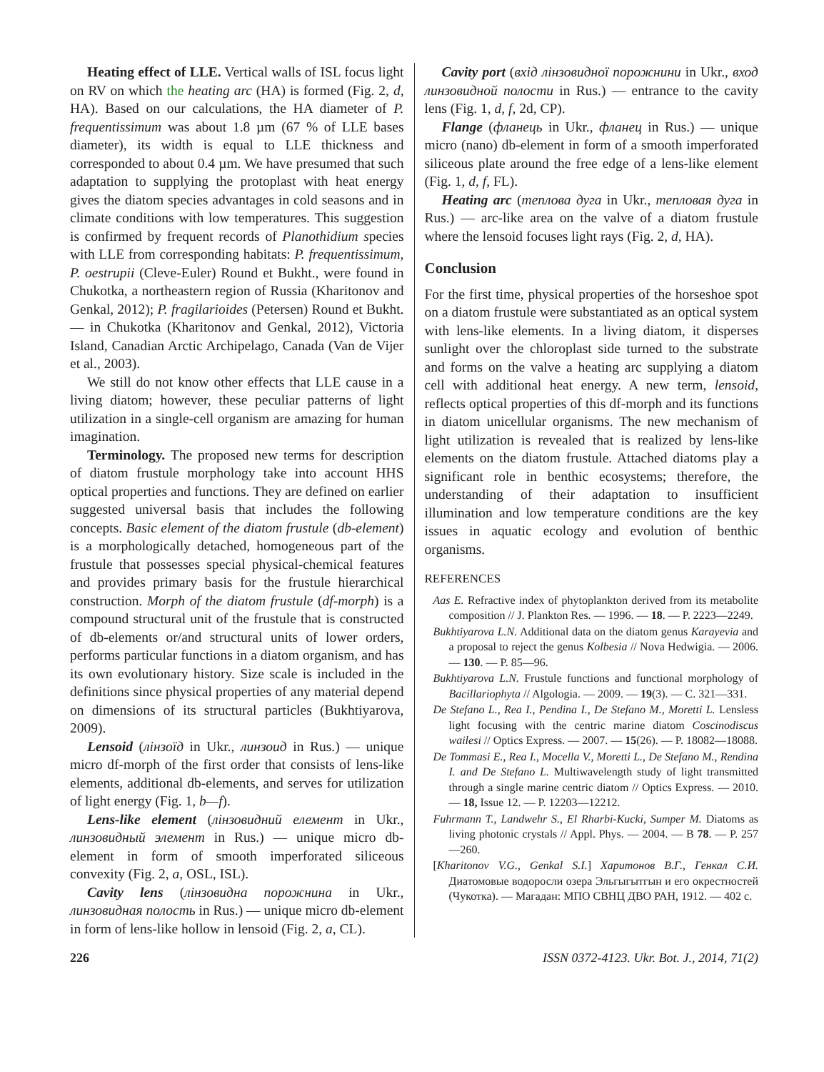Heating effect of LLE. Vertical walls of ISL focus light on RV on which the heating arc (HA) is formed (Fig. 2, d, HA). Based on our calculations, the HA diameter of P. frequentissimum was about 1.8 µm (67 % of LLE bases diameter), its width is equal to LLE thickness and corresponded to about 0.4 µm. We have presumed that such adaptation to supplying the protoplast with heat energy gives the diatom species advantages in cold seasons and in climate conditions with low temperatures. This suggestion is confirmed by frequent records of Planothidium species with LLE from corresponding habitats: P. frequentissimum, P. oestrupii (Cleve-Euler) Round et Bukht., were found in Chukotka, a northeastern region of Russia (Kharitonov and Genkal, 2012); P. fragilarioides (Petersen) Round et Bukht. — in Chukotka (Kharitonov and Genkal, 2012), Victoria Island, Canadian Arctic Archipelago, Canada (Van de Vijer et al., 2003).
We still do not know other effects that LLE cause in a living diatom; however, these peculiar patterns of light utilization in a single-cell organism are amazing for human imagination.
Terminology. The proposed new terms for description of diatom frustule morphology take into account HHS optical properties and functions. They are defined on earlier suggested universal basis that includes the following concepts. Basic element of the diatom frustule (db-element) is a morphologically detached, homogeneous part of the frustule that possesses special physical-chemical features and provides primary basis for the frustule hierarchical construction. Morph of the diatom frustule (df-morph) is a compound structural unit of the frustule that is constructed of db-elements or/and structural units of lower orders, performs particular functions in a diatom organism, and has its own evolutionary history. Size scale is included in the definitions since physical properties of any material depend on dimensions of its structural particles (Bukhtiyarova, 2009).
Lensoid (лінзоїд in Ukr., линзоид in Rus.) — unique micro df-morph of the first order that consists of lens-like elements, additional db-elements, and serves for utilization of light energy (Fig. 1, b—f).
Lens-like element (лінзовидний елемент in Ukr., линзовидный элемент in Rus.) — unique micro db-element in form of smooth imperforated siliceous convexity (Fig. 2, a, OSL, ISL).
Cavity lens (лінзовидна порожнина in Ukr., линзовидная полость in Rus.) — unique micro db-element in form of lens-like hollow in lensoid (Fig. 2, a, CL).
Cavity port (вхід лінзовидної порожнини in Ukr., вход линзовидной полости in Rus.) — entrance to the cavity lens (Fig. 1, d, f, 2d, CP).
Flange (фланець in Ukr., фланец in Rus.) — unique micro (nano) db-element in form of a smooth imperforated siliceous plate around the free edge of a lens-like element (Fig. 1, d, f, FL).
Heating arc (теплова дуга in Ukr., тепловая дуга in Rus.) — arc-like area on the valve of a diatom frustule where the lensoid focuses light rays (Fig. 2, d, HA).
Conclusion
For the first time, physical properties of the horseshoe spot on a diatom frustule were substantiated as an optical system with lens-like elements. In a living diatom, it disperses sunlight over the chloroplast side turned to the substrate and forms on the valve a heating arc supplying a diatom cell with additional heat energy. A new term, lensoid, reflects optical properties of this df-morph and its functions in diatom unicellular organisms. The new mechanism of light utilization is revealed that is realized by lens-like elements on the diatom frustule. Attached diatoms play a significant role in benthic ecosystems; therefore, the understanding of their adaptation to insufficient illumination and low temperature conditions are the key issues in aquatic ecology and evolution of benthic organisms.
REFERENCES
Aas E. Refractive index of phytoplankton derived from its metabolite composition // J. Plankton Res. — 1996. — 18. — P. 2223—2249.
Bukhtiyarova L.N. Additional data on the diatom genus Karayevia and a proposal to reject the genus Kolbesia // Nova Hedwigia. — 2006. — 130. — P. 85—96.
Bukhtiyarova L.N. Frustule functions and functional morphology of Bacillariophyta // Algologia. — 2009. — 19(3). — С. 321—331.
De Stefano L., Rea I., Pendina I., De Stefano M., Moretti L. Lensless light focusing with the centric marine diatom Coscinodiscus wailesi // Optics Express. — 2007. — 15(26). — P. 18082—18088.
De Tommasi E., Rea I., Mocella V., Moretti L., De Stefano M., Rendina I. and De Stefano L. Multiwavelength study of light transmitted through a single marine centric diatom // Optics Express. — 2010. — 18, Issue 12. — P. 12203—12212.
Fuhrmann T., Landwehr S., El Rharbi-Kucki, Sumper M. Diatoms as living photonic crystals // Appl. Phys. — 2004. — B 78. — P. 257—260.
[Kharitonov V.G., Genkal S.I.] Харитонов В.Г., Генкал С.И. Диатомовые водоросли озера Эльгыгытгын и его окрестностей (Чукотка). — Магадан: МПО СВНЦ ДВО РАН, 1912. — 402 с.
226 ISSN 0372-4123. Ukr. Bot. J., 2014, 71(2)